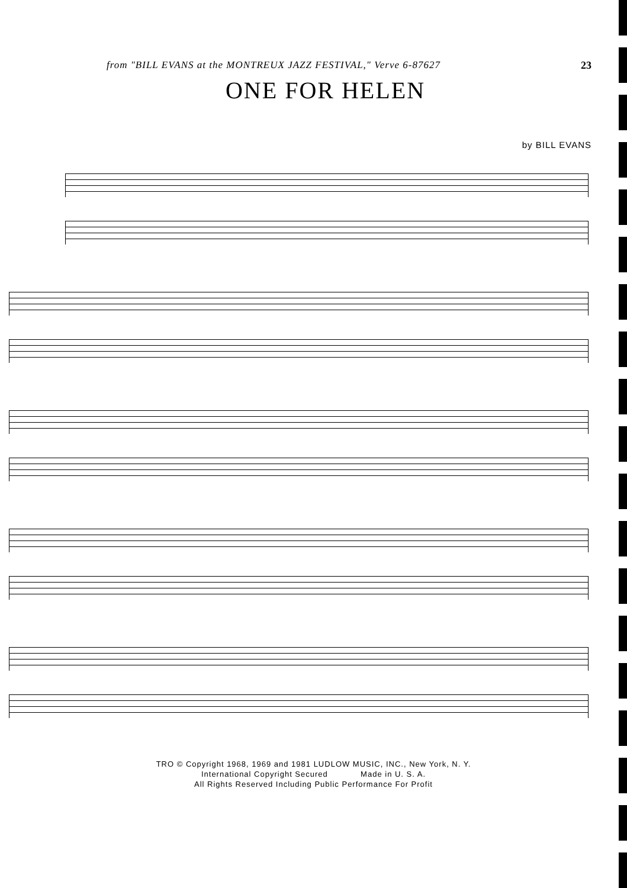from "BILL EVANS at the MONTREUX JAZZ FESTIVAL," Verve 6-87627 23
ONE FOR HELEN
by BILL EVANS
TRO © Copyright 1968, 1969 and 1981 LUDLOW MUSIC, INC., New York, N. Y.
International Copyright Secured Made in U. S. A.
All Rights Reserved Including Public Performance For Profit